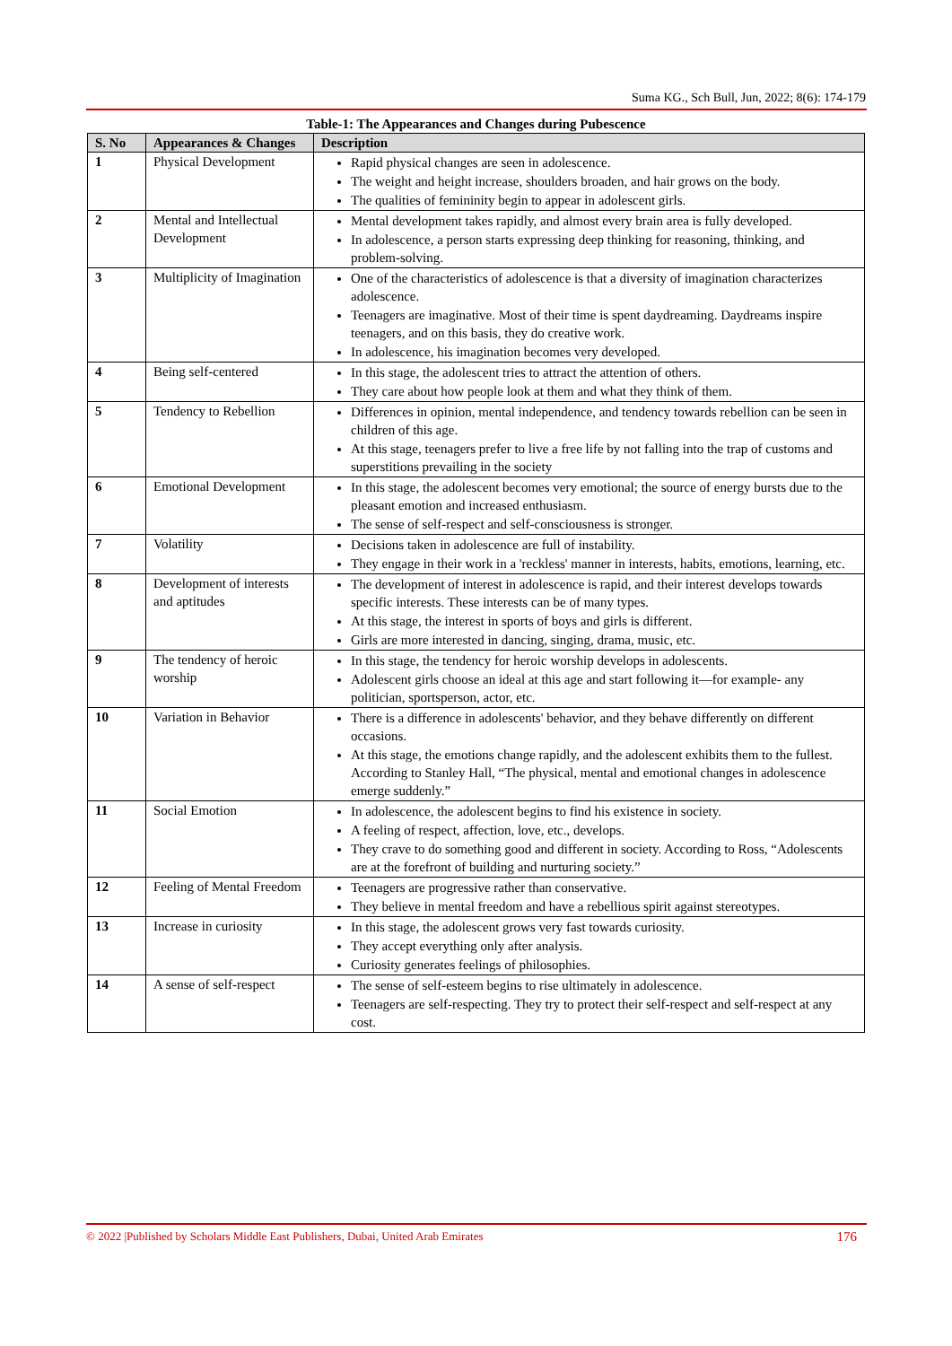Suma KG., Sch Bull, Jun, 2022; 8(6): 174-179
Table-1: The Appearances and Changes during Pubescence
| S. No | Appearances & Changes | Description |
| --- | --- | --- |
| 1 | Physical Development | Rapid physical changes are seen in adolescence. The weight and height increase, shoulders broaden, and hair grows on the body. The qualities of femininity begin to appear in adolescent girls. |
| 2 | Mental and Intellectual Development | Mental development takes rapidly, and almost every brain area is fully developed. In adolescence, a person starts expressing deep thinking for reasoning, thinking, and problem-solving. |
| 3 | Multiplicity of Imagination | One of the characteristics of adolescence is that a diversity of imagination characterizes adolescence. Teenagers are imaginative. Most of their time is spent daydreaming. Daydreams inspire teenagers, and on this basis, they do creative work. In adolescence, his imagination becomes very developed. |
| 4 | Being self-centered | In this stage, the adolescent tries to attract the attention of others. They care about how people look at them and what they think of them. |
| 5 | Tendency to Rebellion | Differences in opinion, mental independence, and tendency towards rebellion can be seen in children of this age. At this stage, teenagers prefer to live a free life by not falling into the trap of customs and superstitions prevailing in the society |
| 6 | Emotional Development | In this stage, the adolescent becomes very emotional; the source of energy bursts due to the pleasant emotion and increased enthusiasm. The sense of self-respect and self-consciousness is stronger. |
| 7 | Volatility | Decisions taken in adolescence are full of instability. They engage in their work in a 'reckless' manner in interests, habits, emotions, learning, etc. |
| 8 | Development of interests and aptitudes | The development of interest in adolescence is rapid, and their interest develops towards specific interests. These interests can be of many types. At this stage, the interest in sports of boys and girls is different. Girls are more interested in dancing, singing, drama, music, etc. |
| 9 | The tendency of heroic worship | In this stage, the tendency for heroic worship develops in adolescents. Adolescent girls choose an ideal at this age and start following it—for example- any politician, sportsperson, actor, etc. |
| 10 | Variation in Behavior | There is a difference in adolescents' behavior, and they behave differently on different occasions. At this stage, the emotions change rapidly, and the adolescent exhibits them to the fullest. According to Stanley Hall, “The physical, mental and emotional changes in adolescence emerge suddenly.” |
| 11 | Social Emotion | In adolescence, the adolescent begins to find his existence in society. A feeling of respect, affection, love, etc., develops. They crave to do something good and different in society. According to Ross, “Adolescents are at the forefront of building and nurturing society.” |
| 12 | Feeling of Mental Freedom | Teenagers are progressive rather than conservative. They believe in mental freedom and have a rebellious spirit against stereotypes. |
| 13 | Increase in curiosity | In this stage, the adolescent grows very fast towards curiosity. They accept everything only after analysis. Curiosity generates feelings of philosophies. |
| 14 | A sense of self-respect | The sense of self-esteem begins to rise ultimately in adolescence. Teenagers are self-respecting. They try to protect their self-respect and self-respect at any cost. |
© 2022 |Published by Scholars Middle East Publishers, Dubai, United Arab Emirates 176